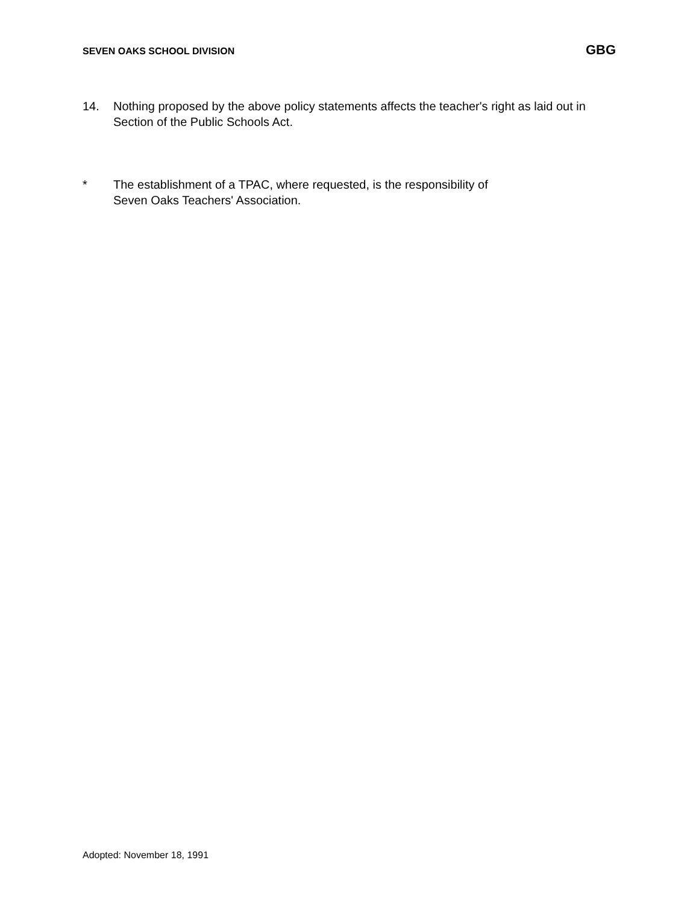SEVEN OAKS SCHOOL DIVISION GBG
14. Nothing proposed by the above policy statements affects the teacher's right as laid out in Section of the Public Schools Act.
* The establishment of a TPAC, where requested, is the responsibility of
Seven Oaks Teachers' Association.
Adopted: November 18, 1991